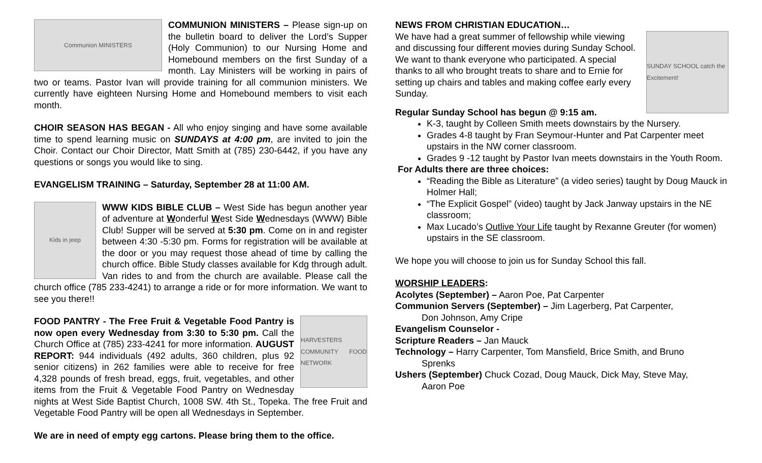Communion MINISTERS
COMMUNION MINISTERS – Please sign-up on the bulletin board to deliver the Lord’s Supper (Holy Communion) to our Nursing Home and Homebound members on the first Sunday of a month. Lay Ministers will be working in pairs of two or teams. Pastor Ivan will provide training for all communion ministers. We currently have eighteen Nursing Home and Homebound members to visit each month.
CHOIR SEASON HAS BEGAN - All who enjoy singing and have some available time to spend learning music on SUNDAYS at 4:00 pm, are invited to join the Choir. Contact our Choir Director, Matt Smith at (785) 230-6442, if you have any questions or songs you would like to sing.
EVANGELISM TRAINING – Saturday, September 28 at 11:00 AM.
Kids in jeep
WWW KIDS BIBLE CLUB – West Side has begun another year of adventure at Wonderful West Side Wednesdays (WWW) Bible Club! Supper will be served at 5:30 pm. Come on in and register between 4:30 -5:30 pm. Forms for registration will be available at the door or you may request those ahead of time by calling the church office. Bible Study classes available for Kdg through adult. Van rides to and from the church are available. Please call the church office (785 233-4241) to arrange a ride or for more information. We want to see you there!!
HARVESTERS COMMUNITY FOOD NETWORK
FOOD PANTRY - The Free Fruit & Vegetable Food Pantry is now open every Wednesday from 3:30 to 5:30 pm. Call the Church Office at (785) 233-4241 for more information. AUGUST REPORT: 944 individuals (492 adults, 360 children, plus 92 senior citizens) in 262 families were able to receive for free 4,328 pounds of fresh bread, eggs, fruit, vegetables, and other items from the Fruit & Vegetable Food Pantry on Wednesday nights at West Side Baptist Church, 1008 SW. 4th St., Topeka. The free Fruit and Vegetable Food Pantry will be open all Wednesdays in September.
We are in need of empty egg cartons. Please bring them to the office.
NEWS FROM CHRISTIAN EDUCATION…
SUNDAY SCHOOL catch the Excitement!
We have had a great summer of fellowship while viewing and discussing four different movies during Sunday School. We want to thank everyone who participated. A special thanks to all who brought treats to share and to Ernie for setting up chairs and tables and making coffee early every Sunday.
Regular Sunday School has begun @ 9:15 am.
K-3, taught by Colleen Smith meets downstairs by the Nursery.
Grades 4-8 taught by Fran Seymour-Hunter and Pat Carpenter meet upstairs in the NW corner classroom.
Grades 9 -12 taught by Pastor Ivan meets downstairs in the Youth Room.
For Adults there are three choices:
“Reading the Bible as Literature” (a video series) taught by Doug Mauck in Holmer Hall;
“The Explicit Gospel” (video) taught by Jack Janway upstairs in the NE classroom;
Max Lucado’s Outlive Your Life taught by Rexanne Greuter (for women) upstairs in the SE classroom.
We hope you will choose to join us for Sunday School this fall.
WORSHIP LEADERS:
Acolytes (September) – Aaron Poe, Pat Carpenter
Communion Servers (September) – Jim Lagerberg, Pat Carpenter,
Don Johnson, Amy Cripe
Evangelism Counselor -
Scripture Readers – Jan Mauck
Technology – Harry Carpenter, Tom Mansfield, Brice Smith, and Bruno
Sprenks
Ushers (September) Chuck Cozad, Doug Mauck, Dick May, Steve May,
Aaron Poe